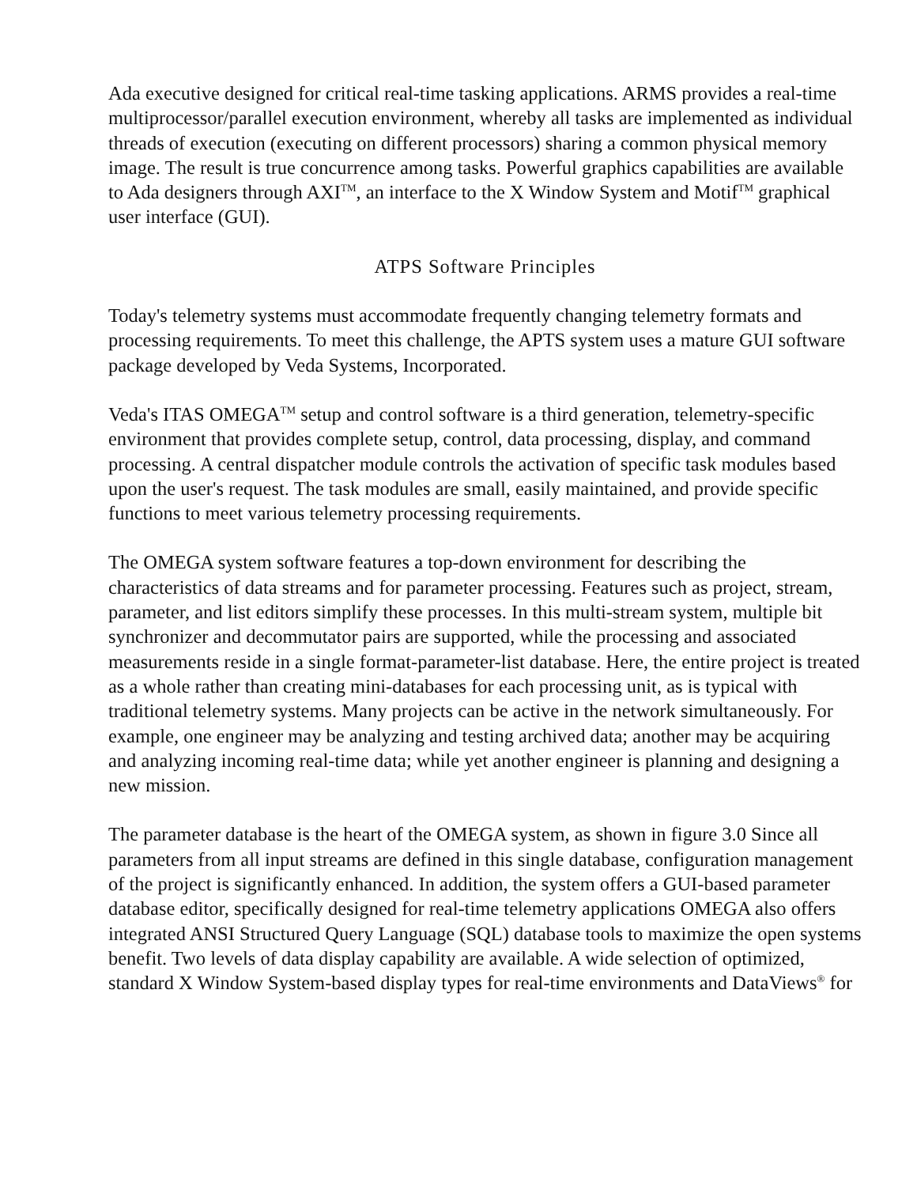Ada executive designed for critical real-time tasking applications. ARMS provides a real-time multiprocessor/parallel execution environment, whereby all tasks are implemented as individual threads of execution (executing on different processors) sharing a common physical memory image. The result is true concurrence among tasks. Powerful graphics capabilities are available to Ada designers through AXI<sup>TM</sup>, an interface to the X Window System and Motif<sup>TM</sup> graphical user interface (GUI).
ATPS Software Principles
Today's telemetry systems must accommodate frequently changing telemetry formats and processing requirements. To meet this challenge, the APTS system uses a mature GUI software package developed by Veda Systems, Incorporated.
Veda's ITAS OMEGA<sup>TM</sup> setup and control software is a third generation, telemetry-specific environment that provides complete setup, control, data processing, display, and command processing. A central dispatcher module controls the activation of specific task modules based upon the user's request. The task modules are small, easily maintained, and provide specific functions to meet various telemetry processing requirements.
The OMEGA system software features a top-down environment for describing the characteristics of data streams and for parameter processing. Features such as project, stream, parameter, and list editors simplify these processes. In this multi-stream system, multiple bit synchronizer and decommutator pairs are supported, while the processing and associated measurements reside in a single format-parameter-list database. Here, the entire project is treated as a whole rather than creating mini-databases for each processing unit, as is typical with traditional telemetry systems. Many projects can be active in the network simultaneously. For example, one engineer may be analyzing and testing archived data; another may be acquiring and analyzing incoming real-time data; while yet another engineer is planning and designing a new mission.
The parameter database is the heart of the OMEGA system, as shown in figure 3.0 Since all parameters from all input streams are defined in this single database, configuration management of the project is significantly enhanced. In addition, the system offers a GUI-based parameter database editor, specifically designed for real-time telemetry applications OMEGA also offers integrated ANSI Structured Query Language (SQL) database tools to maximize the open systems benefit. Two levels of data display capability are available. A wide selection of optimized, standard X Window System-based display types for real-time environments and DataViews<sup>®</sup> for